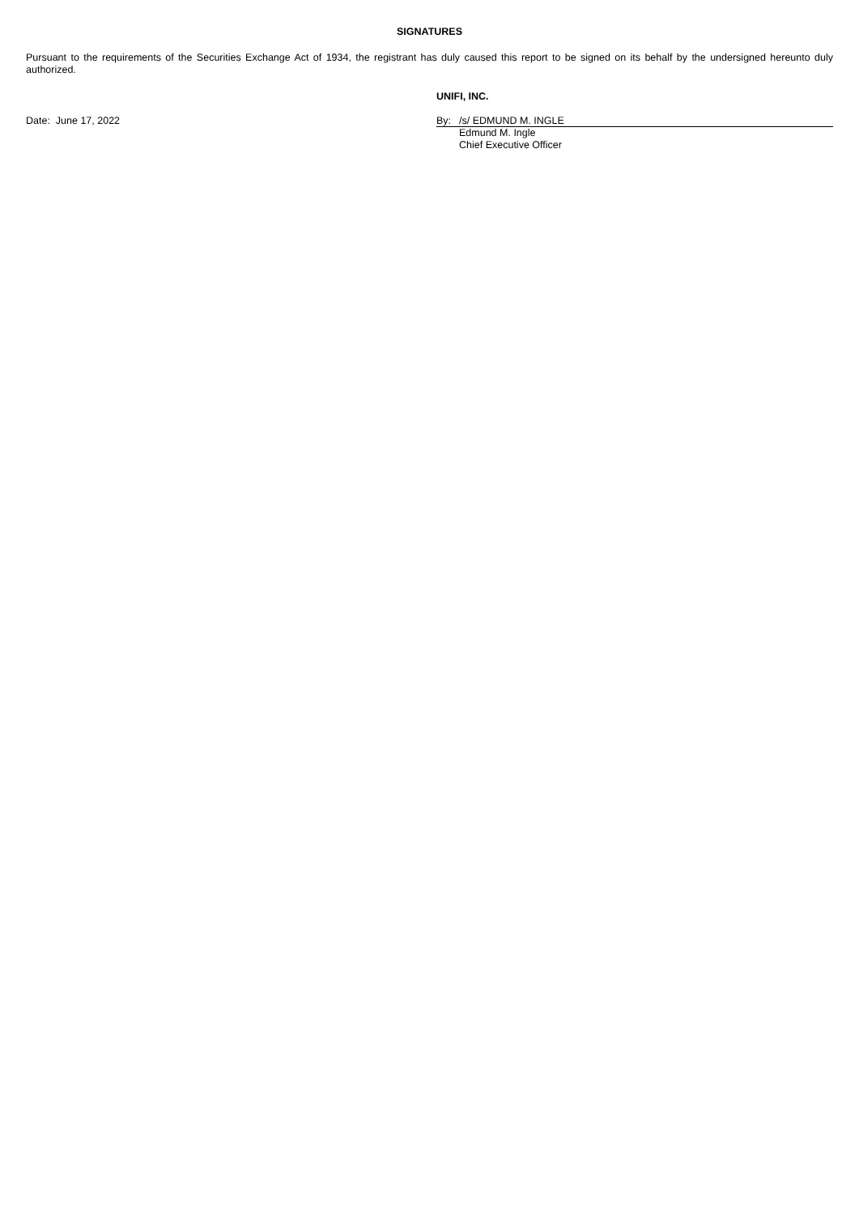SIGNATURES
Pursuant to the requirements of the Securities Exchange Act of 1934, the registrant has duly caused this report to be signed on its behalf by the undersigned hereunto duly authorized.
UNIFI, INC.
Date: June 17, 2022 By: /s/ EDMUND M. INGLE
Edmund M. Ingle
Chief Executive Officer